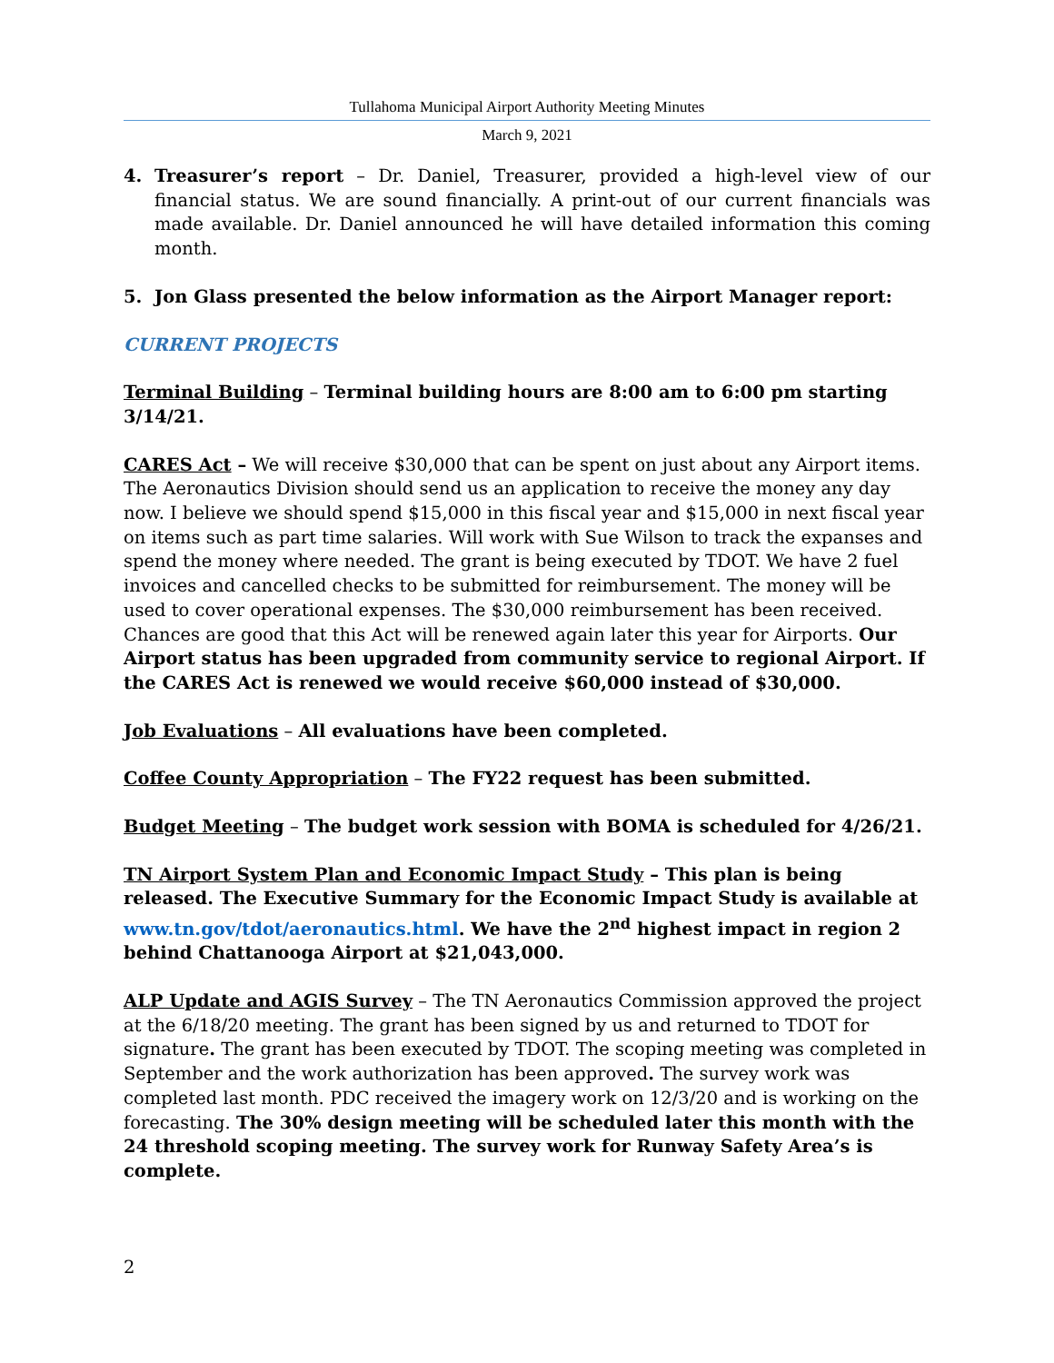Tullahoma Municipal Airport Authority Meeting Minutes
March 9, 2021
4. Treasurer’s report – Dr. Daniel, Treasurer, provided a high-level view of our financial status. We are sound financially. A print-out of our current financials was made available. Dr. Daniel announced he will have detailed information this coming month.
5. Jon Glass presented the below information as the Airport Manager report:
CURRENT PROJECTS
Terminal Building – Terminal building hours are 8:00 am to 6:00 pm starting 3/14/21.
CARES Act – We will receive $30,000 that can be spent on just about any Airport items. The Aeronautics Division should send us an application to receive the money any day now. I believe we should spend $15,000 in this fiscal year and $15,000 in next fiscal year on items such as part time salaries. Will work with Sue Wilson to track the expanses and spend the money where needed. The grant is being executed by TDOT. We have 2 fuel invoices and cancelled checks to be submitted for reimbursement. The money will be used to cover operational expenses. The $30,000 reimbursement has been received. Chances are good that this Act will be renewed again later this year for Airports. Our Airport status has been upgraded from community service to regional Airport. If the CARES Act is renewed we would receive $60,000 instead of $30,000.
Job Evaluations – All evaluations have been completed.
Coffee County Appropriation – The FY22 request has been submitted.
Budget Meeting – The budget work session with BOMA is scheduled for 4/26/21.
TN Airport System Plan and Economic Impact Study – This plan is being released. The Executive Summary for the Economic Impact Study is available at www.tn.gov/tdot/aeronautics.html. We have the 2<sup>nd</sup> highest impact in region 2 behind Chattanooga Airport at $21,043,000.
ALP Update and AGIS Survey – The TN Aeronautics Commission approved the project at the 6/18/20 meeting. The grant has been signed by us and returned to TDOT for signature. The grant has been executed by TDOT. The scoping meeting was completed in September and the work authorization has been approved. The survey work was completed last month. PDC received the imagery work on 12/3/20 and is working on the forecasting. The 30% design meeting will be scheduled later this month with the 24 threshold scoping meeting. The survey work for Runway Safety Area’s is complete.
2